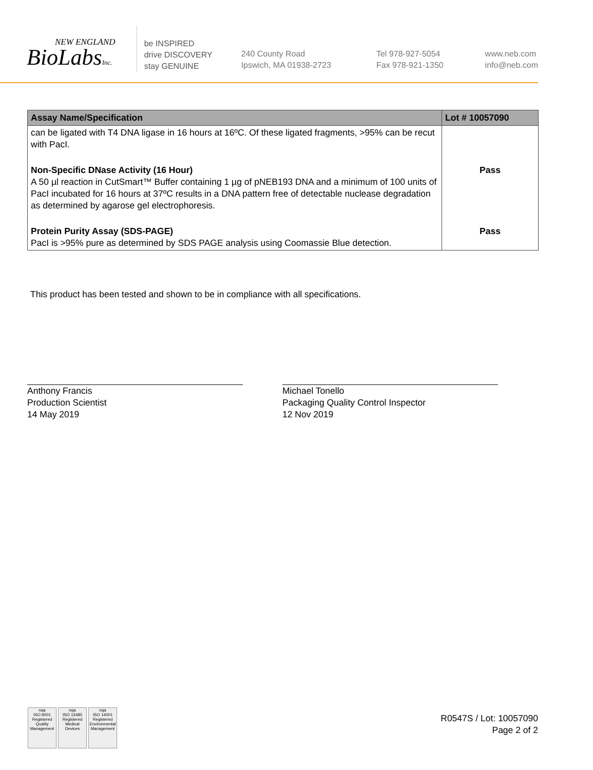NEW ENGLAND
BioLabsInc.
be INSPIRED
drive DISCOVERY
stay GENUINE
240 County Road
Ipswich, MA 01938-2723
Tel 978-927-5054
Fax 978-921-1350
www.neb.com
info@neb.com
| Assay Name/Specification | Lot # 10057090 |
| --- | --- |
| can be ligated with T4 DNA ligase in 16 hours at 16ºC. Of these ligated fragments, >95% can be recut with PacI. | |
| Non-Specific DNase Activity (16 Hour) A 50 µl reaction in CutSmart™ Buffer containing 1 µg of pNEB193 DNA and a minimum of 100 units of PacI incubated for 16 hours at 37ºC results in a DNA pattern free of detectable nuclease degradation as determined by agarose gel electrophoresis. | Pass |
| Protein Purity Assay (SDS-PAGE) PacI is >95% pure as determined by SDS PAGE analysis using Coomassie Blue detection. | Pass |
This product has been tested and shown to be in compliance with all specifications.
Anthony Francis
Production Scientist
14 May 2019
Michael Tonello
Packaging Quality Control Inspector
12 Nov 2019
nqa
ISO 9001
Registered
Quality Management
nqa
ISO 13485
Registered
Medical Devices
nqa
ISO 14001
Registered
Environmental Management
R0547S / Lot: 10057090
Page 2 of 2